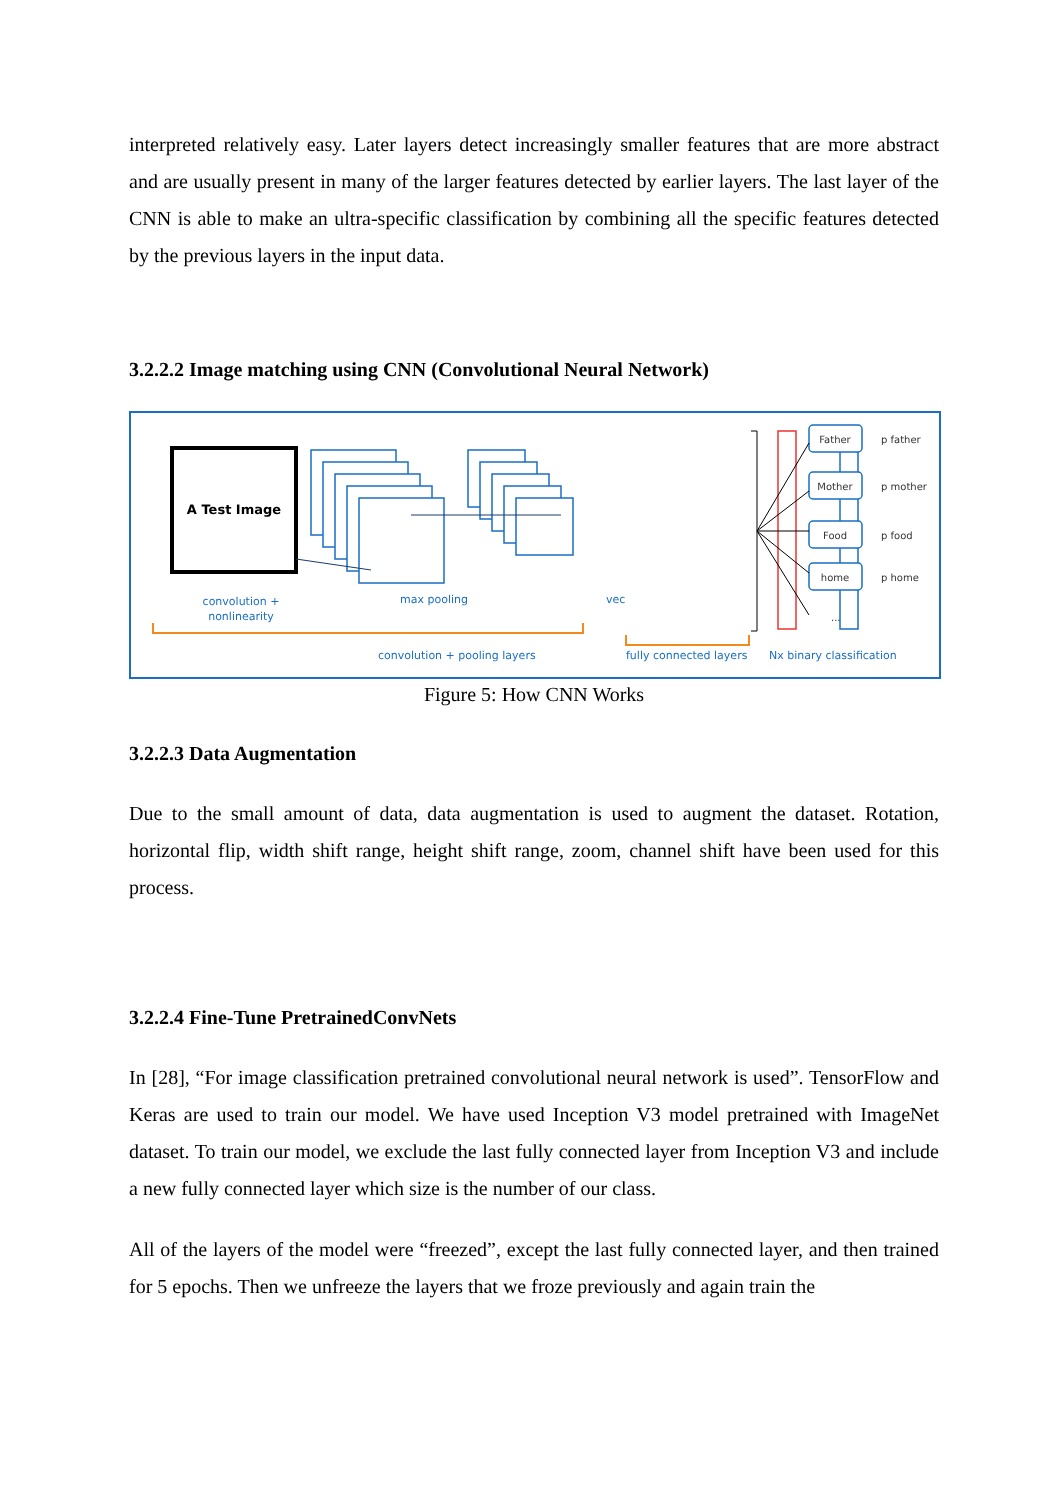interpreted relatively easy. Later layers detect increasingly smaller features that are more abstract and are usually present in many of the larger features detected by earlier layers. The last layer of the CNN is able to make an ultra-specific classification by combining all the specific features detected by the previous layers in the input data.
3.2.2.2 Image matching using CNN (Convolutional Neural Network)
A Test Image
convolution +
nonlinearity
max pooling
vec
convolution + pooling layers
fully connected layers
Nx binary classification
Father
Mother
Food
home
p father
p mother
p food
p home
...
Figure 5: How CNN Works
3.2.2.3 Data Augmentation
Due to the small amount of data, data augmentation is used to augment the dataset. Rotation, horizontal flip, width shift range, height shift range, zoom, channel shift have been used for this process.
3.2.2.4 Fine-Tune PretrainedConvNets
In [28], “For image classification pretrained convolutional neural network is used”. TensorFlow and Keras are used to train our model. We have used Inception V3 model pretrained with ImageNet dataset. To train our model, we exclude the last fully connected layer from Inception V3 and include a new fully connected layer which size is the number of our class.
All of the layers of the model were “freezed”, except the last fully connected layer, and then trained for 5 epochs. Then we unfreeze the layers that we froze previously and again train the